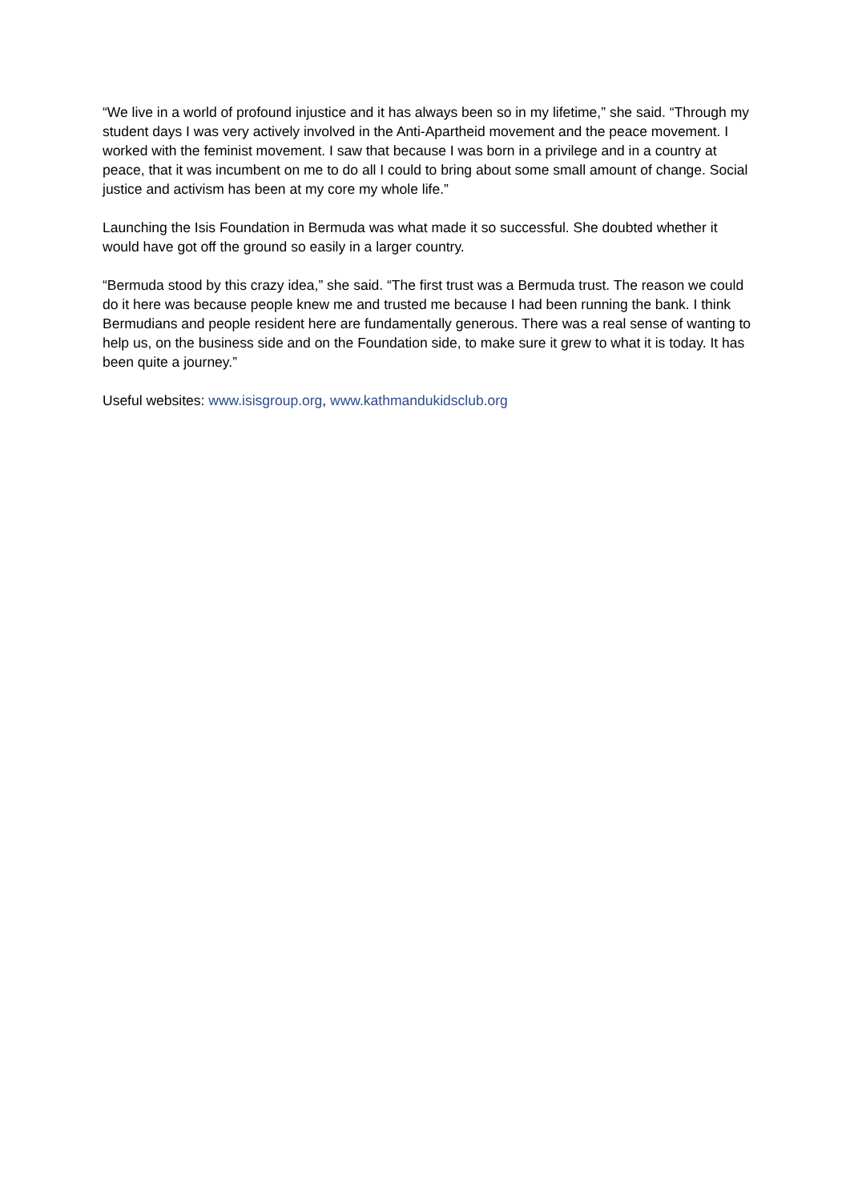“We live in a world of profound injustice and it has always been so in my lifetime,” she said. “Through my student days I was very actively involved in the Anti-Apartheid movement and the peace movement. I worked with the feminist movement. I saw that because I was born in a privilege and in a country at peace, that it was incumbent on me to do all I could to bring about some small amount of change. Social justice and activism has been at my core my whole life.”
Launching the Isis Foundation in Bermuda was what made it so successful. She doubted whether it would have got off the ground so easily in a larger country.
“Bermuda stood by this crazy idea,” she said. “The first trust was a Bermuda trust. The reason we could do it here was because people knew me and trusted me because I had been running the bank. I think Bermudians and people resident here are fundamentally generous. There was a real sense of wanting to help us, on the business side and on the Foundation side, to make sure it grew to what it is today. It has been quite a journey.”
Useful websites: www.isisgroup.org, www.kathmandukidsclub.org